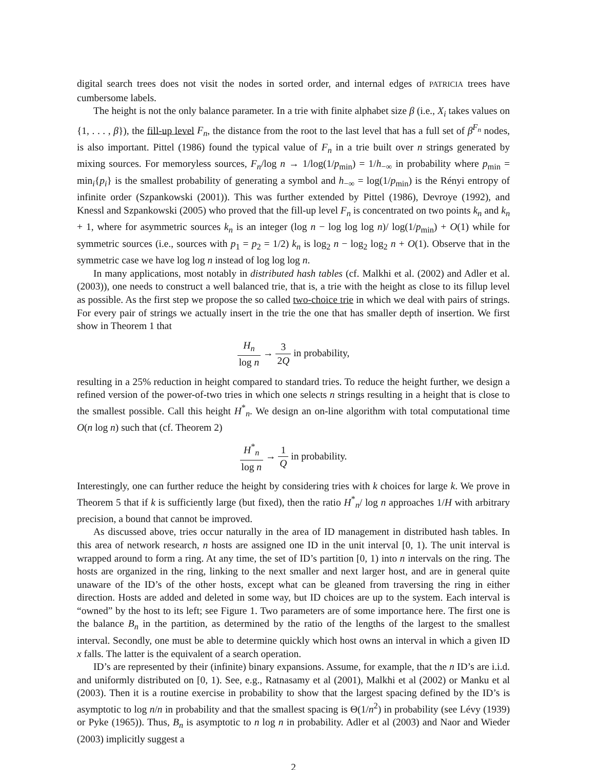digital search trees does not visit the nodes in sorted order, and internal edges of PATRICIA trees have cumbersome labels.
The height is not the only balance parameter. In a trie with finite alphabet size β (i.e., X<sub>i</sub> takes values on {1, . . . , β}), the fill-up level F<sub>n</sub>, the distance from the root to the last level that has a full set of β<sup>F<sub>n</sub></sup> nodes, is also important. Pittel (1986) found the typical value of F<sub>n</sub> in a trie built over n strings generated by mixing sources. For memoryless sources, F<sub>n</sub>/log n → 1/log(1/p<sub>min</sub>) = 1/h<sub>−∞</sub> in probability where p<sub>min</sub> = min<sub>i</sub>{p<sub>i</sub>} is the smallest probability of generating a symbol and h<sub>−∞</sub> = log(1/p<sub>min</sub>) is the Rényi entropy of infinite order (Szpankowski (2001)). This was further extended by Pittel (1986), Devroye (1992), and Knessl and Szpankowski (2005) who proved that the fill-up level F<sub>n</sub> is concentrated on two points k<sub>n</sub> and k<sub>n</sub> + 1, where for asymmetric sources k<sub>n</sub> is an integer (log n − log log log n)/ log(1/p<sub>min</sub>) + O(1) while for symmetric sources (i.e., sources with p<sub>1</sub> = p<sub>2</sub> = 1/2) k<sub>n</sub> is log<sub>2</sub> n − log<sub>2</sub> log<sub>2</sub> n + O(1). Observe that in the symmetric case we have log log n instead of log log log n.
In many applications, most notably in distributed hash tables (cf. Malkhi et al. (2002) and Adler et al. (2003)), one needs to construct a well balanced trie, that is, a trie with the height as close to its fillup level as possible. As the first step we propose the so called two-choice trie in which we deal with pairs of strings. For every pair of strings we actually insert in the trie the one that has smaller depth of insertion. We first show in Theorem 1 that
H<sub>n</sub> log n → 3 2Q in probability,
resulting in a 25% reduction in height compared to standard tries. To reduce the height further, we design a refined version of the power-of-two tries in which one selects n strings resulting in a height that is close to the smallest possible. Call this height H<sup>*</sup><sub>n</sub>. We design an on-line algorithm with total computational time O(n log n) such that (cf. Theorem 2)
H<sup>*</sup><sub>n</sub> log n → 1 Q in probability.
Interestingly, one can further reduce the height by considering tries with k choices for large k. We prove in Theorem 5 that if k is sufficiently large (but fixed), then the ratio H<sup>*</sup><sub>n</sub>/ log n approaches 1/H with arbitrary precision, a bound that cannot be improved.
As discussed above, tries occur naturally in the area of ID management in distributed hash tables. In this area of network research, n hosts are assigned one ID in the unit interval [0, 1). The unit interval is wrapped around to form a ring. At any time, the set of ID’s partition [0, 1) into n intervals on the ring. The hosts are organized in the ring, linking to the next smaller and next larger host, and are in general quite unaware of the ID’s of the other hosts, except what can be gleaned from traversing the ring in either direction. Hosts are added and deleted in some way, but ID choices are up to the system. Each interval is “owned” by the host to its left; see Figure 1. Two parameters are of some importance here. The first one is the balance B<sub>n</sub> in the partition, as determined by the ratio of the lengths of the largest to the smallest interval. Secondly, one must be able to determine quickly which host owns an interval in which a given ID x falls. The latter is the equivalent of a search operation.
ID’s are represented by their (infinite) binary expansions. Assume, for example, that the n ID’s are i.i.d. and uniformly distributed on [0, 1). See, e.g., Ratnasamy et al (2001), Malkhi et al (2002) or Manku et al (2003). Then it is a routine exercise in probability to show that the largest spacing defined by the ID’s is asymptotic to log n/n in probability and that the smallest spacing is Θ(1/n<sup>2</sup>) in probability (see Lévy (1939) or Pyke (1965)). Thus, B<sub>n</sub> is asymptotic to n log n in probability. Adler et al (2003) and Naor and Wieder (2003) implicitly suggest a
2